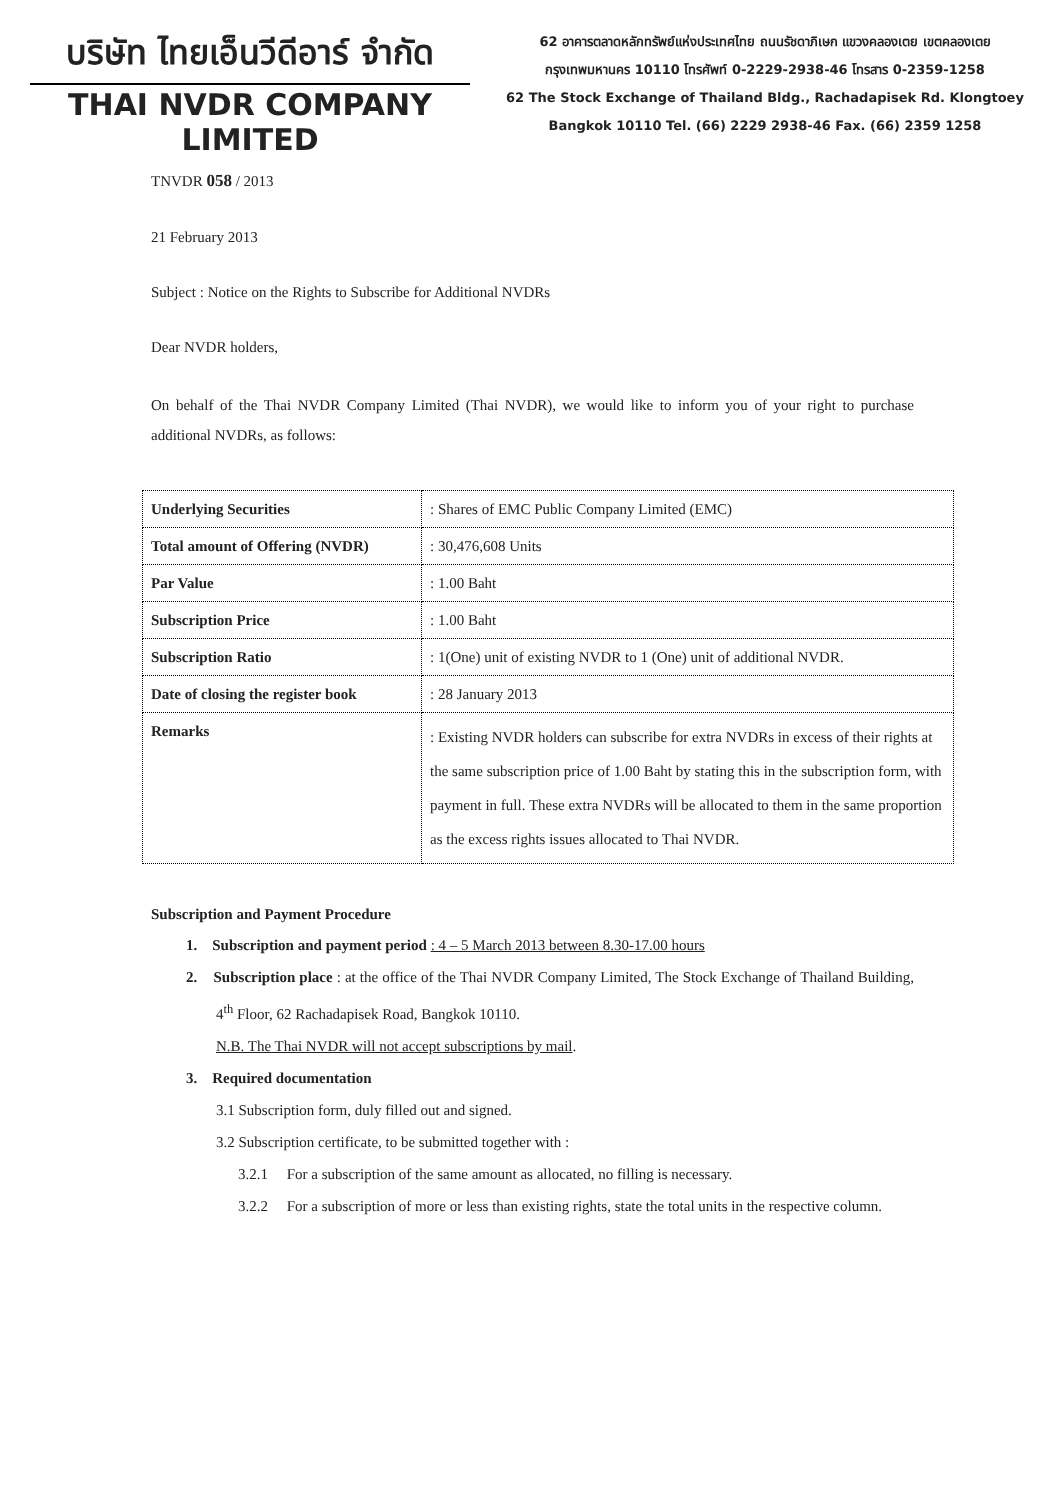บริษัท ไทยเอ็นวีดีอาร์ จำกัด
THAI NVDR COMPANY LIMITED
62 อาคารตลาดหลักทรัพย์แห่งประเทศไทย ถนนรัชดาภิเษก แขวงคลองเตย เขตคลองเตย
กรุงเทพมหานคร 10110 โทรศัพท์ 0-2229-2938-46 โทรสาร 0-2359-1258
62 The Stock Exchange of Thailand Bldg., Rachadapisek Rd. Klongtoey
Bangkok 10110 Tel. (66) 2229 2938-46 Fax. (66) 2359 1258
TNVDR 058 / 2013
21 February 2013
Subject : Notice on the Rights to Subscribe for Additional NVDRs
Dear NVDR holders,
On behalf of the Thai NVDR Company Limited (Thai NVDR), we would like to inform you of your right to purchase additional NVDRs, as follows:
| Underlying Securities | : Shares of EMC Public Company Limited (EMC) |
| Total amount of Offering (NVDR) | : 30,476,608 Units |
| Par Value | : 1.00 Baht |
| Subscription Price | : 1.00 Baht |
| Subscription Ratio | : 1(One) unit of existing NVDR to 1 (One) unit of additional NVDR. |
| Date of closing the register book | : 28 January 2013 |
| Remarks | : Existing NVDR holders can subscribe for extra NVDRs in excess of their rights at the same subscription price of 1.00 Baht by stating this in the subscription form, with payment in full. These extra NVDRs will be allocated to them in the same proportion as the excess rights issues allocated to Thai NVDR. |
Subscription and Payment Procedure
1. Subscription and payment period : 4 – 5 March 2013 between 8.30-17.00 hours
2. Subscription place : at the office of the Thai NVDR Company Limited, The Stock Exchange of Thailand Building, 4<sup>th</sup> Floor, 62 Rachadapisek Road, Bangkok 10110.
N.B. The Thai NVDR will not accept subscriptions by mail.
3. Required documentation
3.1 Subscription form, duly filled out and signed.
3.2 Subscription certificate, to be submitted together with :
3.2.1 For a subscription of the same amount as allocated, no filling is necessary.
3.2.2 For a subscription of more or less than existing rights, state the total units in the respective column.